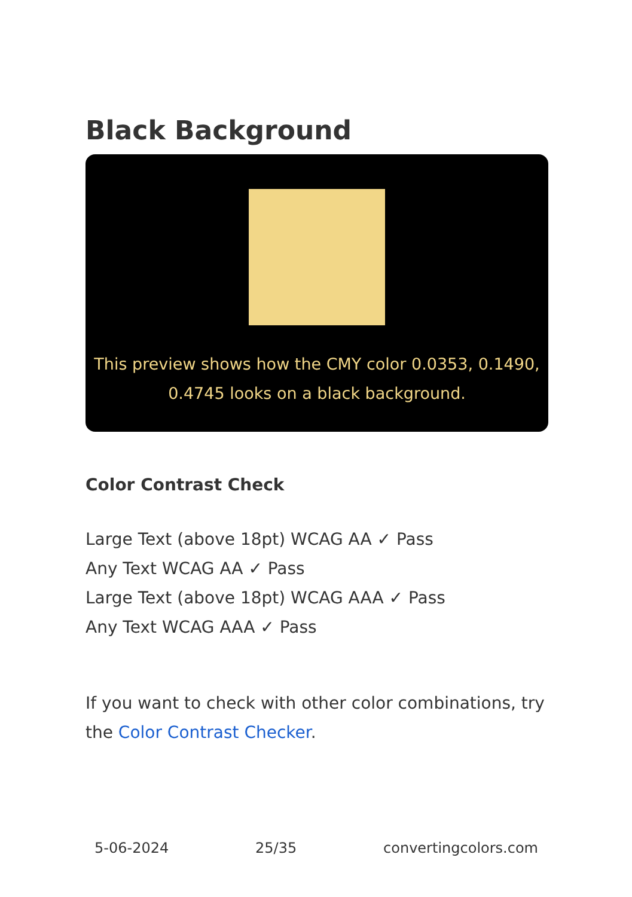Black Background
This preview shows how the CMY color 0.0353, 0.1490, 0.4745 looks on a black background.
Color Contrast Check
Large Text (above 18pt) WCAG AA ✓ Pass
Any Text WCAG AA ✓ Pass
Large Text (above 18pt) WCAG AAA ✓ Pass
Any Text WCAG AAA ✓ Pass
If you want to check with other color combinations, try the Color Contrast Checker.
5-06-2024 25/35 convertingcolors.com